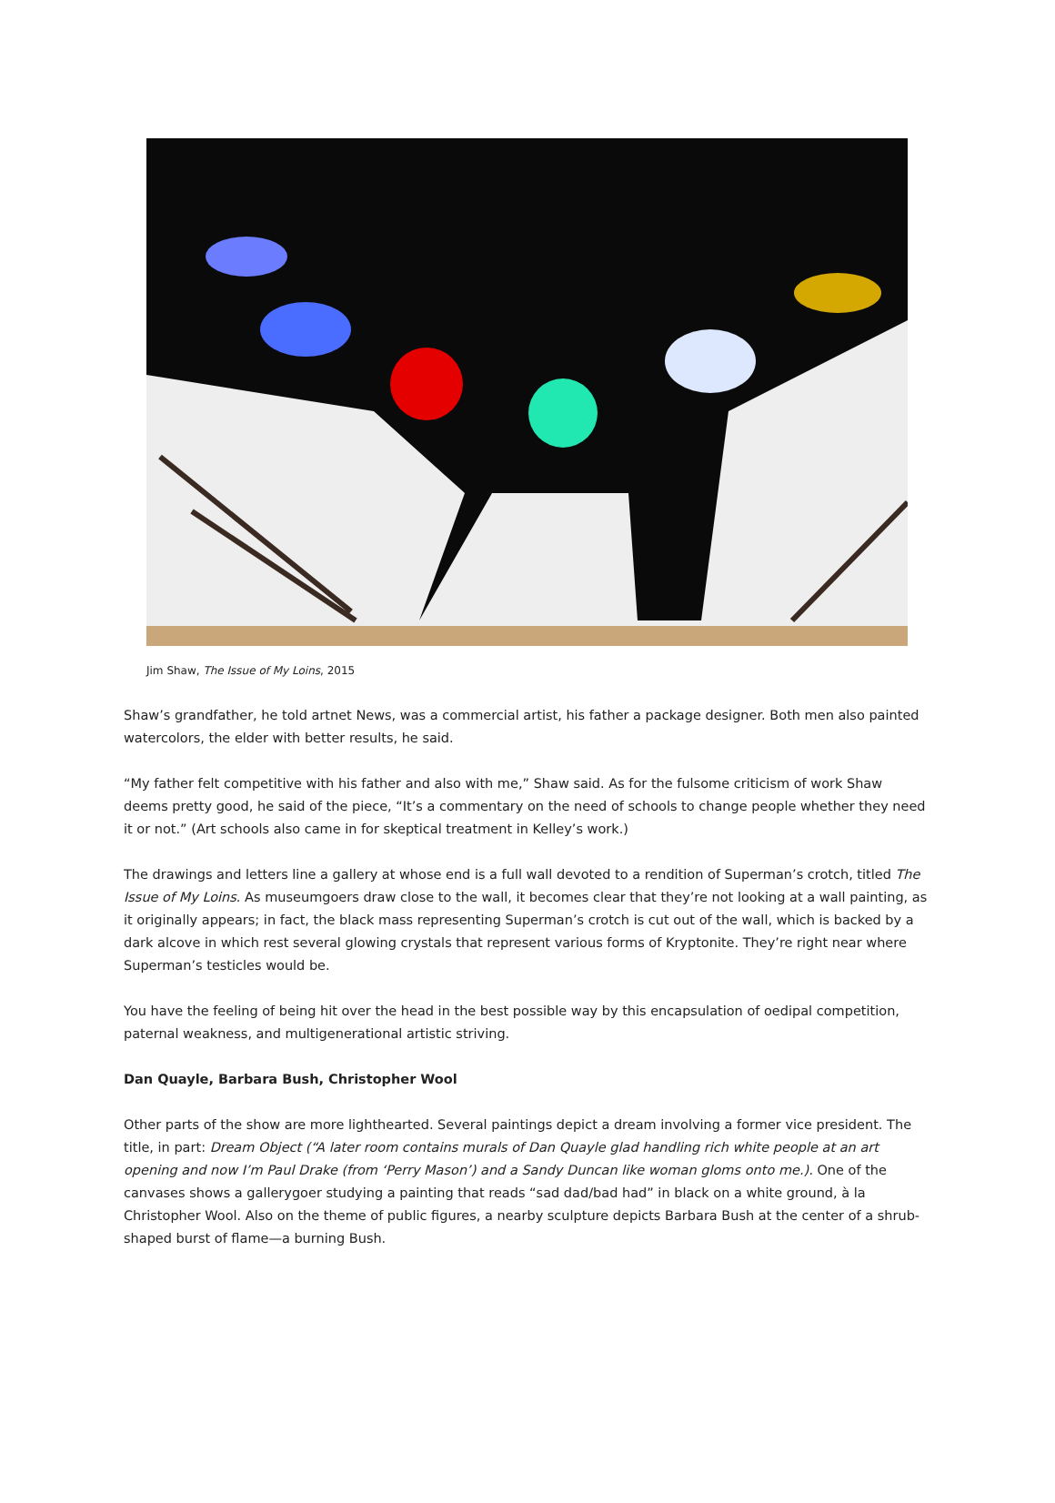Jim Shaw, The Issue of My Loins, 2015
Shaw’s grandfather, he told artnet News, was a commercial artist, his father a package designer. Both men also painted watercolors, the elder with better results, he said.
“My father felt competitive with his father and also with me,” Shaw said. As for the fulsome criticism of work Shaw deems pretty good, he said of the piece, “It’s a commentary on the need of schools to change people whether they need it or not.” (Art schools also came in for skeptical treatment in Kelley’s work.)
The drawings and letters line a gallery at whose end is a full wall devoted to a rendition of Superman’s crotch, titled The Issue of My Loins. As museumgoers draw close to the wall, it becomes clear that they’re not looking at a wall painting, as it originally appears; in fact, the black mass representing Superman’s crotch is cut out of the wall, which is backed by a dark alcove in which rest several glowing crystals that represent various forms of Kryptonite. They’re right near where Superman’s testicles would be.
You have the feeling of being hit over the head in the best possible way by this encapsulation of oedipal competition, paternal weakness, and multigenerational artistic striving.
Dan Quayle, Barbara Bush, Christopher Wool
Other parts of the show are more lighthearted. Several paintings depict a dream involving a former vice president. The title, in part: Dream Object (“A later room contains murals of Dan Quayle glad handling rich white people at an art opening and now I’m Paul Drake (from ‘Perry Mason’) and a Sandy Duncan like woman gloms onto me.). One of the canvases shows a gallerygoer studying a painting that reads “sad dad/bad had” in black on a white ground, à la Christopher Wool. Also on the theme of public figures, a nearby sculpture depicts Barbara Bush at the center of a shrub-shaped burst of flame—a burning Bush.